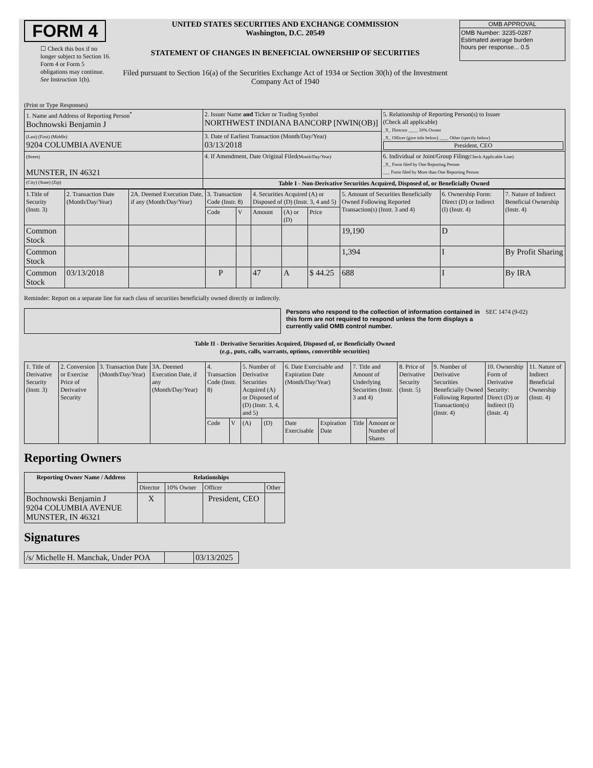FORM 4
☐ Check this box if no longer subject to Section 16. Form 4 or Form 5 obligations may continue. See Instruction 1(b).
UNITED STATES SECURITIES AND EXCHANGE COMMISSION
Washington, D.C. 20549
STATEMENT OF CHANGES IN BENEFICIAL OWNERSHIP OF SECURITIES
Filed pursuant to Section 16(a) of the Securities Exchange Act of 1934 or Section 30(h) of the Investment Company Act of 1940
OMB APPROVAL
OMB Number: 3235-0287
Estimated average burden
hours per response... 0.5
(Print or Type Responses)
| 1. Name and Address of Reporting Person<sup>*</sup> Bochnowski Benjamin J | 2. Issuer Name and Ticker or Trading Symbol NORTHWEST INDIANA BANCORP [NWIN(OB)] | 5. Relationship of Reporting Person(s) to Issuer (Check all applicable) _X_ Director ____ 10% Owner _X_ Officer (give title below) ____ Other (specify below) President, CEO |
| (Last) (First) (Middle) 9204 COLUMBIA AVENUE | 3. Date of Earliest Transaction (Month/Day/Year) 03/13/2018 | |
| (Street) MUNSTER, IN 46321 | 4. If Amendment, Date Original Filed (Month/Day/Year) | 6. Individual or Joint/Group Filing (Check Applicable Line) _X_ Form filed by One Reporting Person ___ Form filed by More than One Reporting Person |
| (City) (State) (Zip) | Table I - Non-Derivative Securities Acquired, Disposed of, or Beneficially Owned | |
| 1.Title of Security (Instr. 3) | 2. Transaction Date (Month/Day/Year) | 2A. Deemed Execution Date, if any (Month/Day/Year) | 3. Transaction Code (Instr. 8) | | 4. Securities Acquired (A) or Disposed of (D) (Instr. 3, 4 and 5) | | | 5. Amount of Securities Beneficially Owned Following Reported Transaction(s) (Instr. 3 and 4) | 6. Ownership Form: Direct (D) or Indirect (I) (Instr. 4) | 7. Nature of Indirect Beneficial Ownership (Instr. 4) |
| | | | Code | V | Amount | (A) or (D) | Price | | | |
| Common Stock | | | | | | | | 19,190 | D | |
| Common Stock | | | | | | | | 1,394 | I | By Profit Sharing |
| Common Stock | 03/13/2018 | | P | | 47 | A | $ 44.25 | 688 | I | By IRA |
Reminder: Report on a separate line for each class of securities beneficially owned directly or indirectly.
Persons who respond to the collection of information contained in this form are not required to respond unless the form displays a currently valid OMB control number.
SEC 1474 (9-02)
Table II - Derivative Securities Acquired, Disposed of, or Beneficially Owned
(e.g., puts, calls, warrants, options, convertible securities)
| 1. Title of Derivative Security (Instr. 3) | 2. Conversion or Exercise Price of Derivative Security | 3. Transaction Date (Month/Day/Year) | 3A. Deemed Execution Date, if any (Month/Day/Year) | 4. Transaction Code (Instr. 8) | | 5. Number of Derivative Securities Acquired (A) or Disposed of (D) (Instr. 3, 4, and 5) | | 6. Date Exercisable and Expiration Date (Month/Day/Year) | | 7. Title and Amount of Underlying Securities (Instr. 3 and 4) | | 8. Price of Derivative Security (Instr. 5) | 9. Number of Derivative Securities Beneficially Owned Following Reported Transaction(s) (Instr. 4) | 10. Ownership Form of Derivative Security: Direct (D) or Indirect (I) (Instr. 4) | 11. Nature of Indirect Beneficial Ownership (Instr. 4) |
| | | | | Code | V | (A) | (D) | Date Exercisable | Expiration Date | Title | Amount or Number of Shares | | | | |
Reporting Owners
| Reporting Owner Name / Address | Relationships | | | |
| --- | --- | --- | --- | --- |
| | Director | 10% Owner | Officer | Other |
| Bochnowski Benjamin J 9204 COLUMBIA AVENUE MUNSTER, IN 46321 | X | | President, CEO | |
Signatures
| /s/ Michelle H. Manchak, Under POA | | 03/13/2025 |